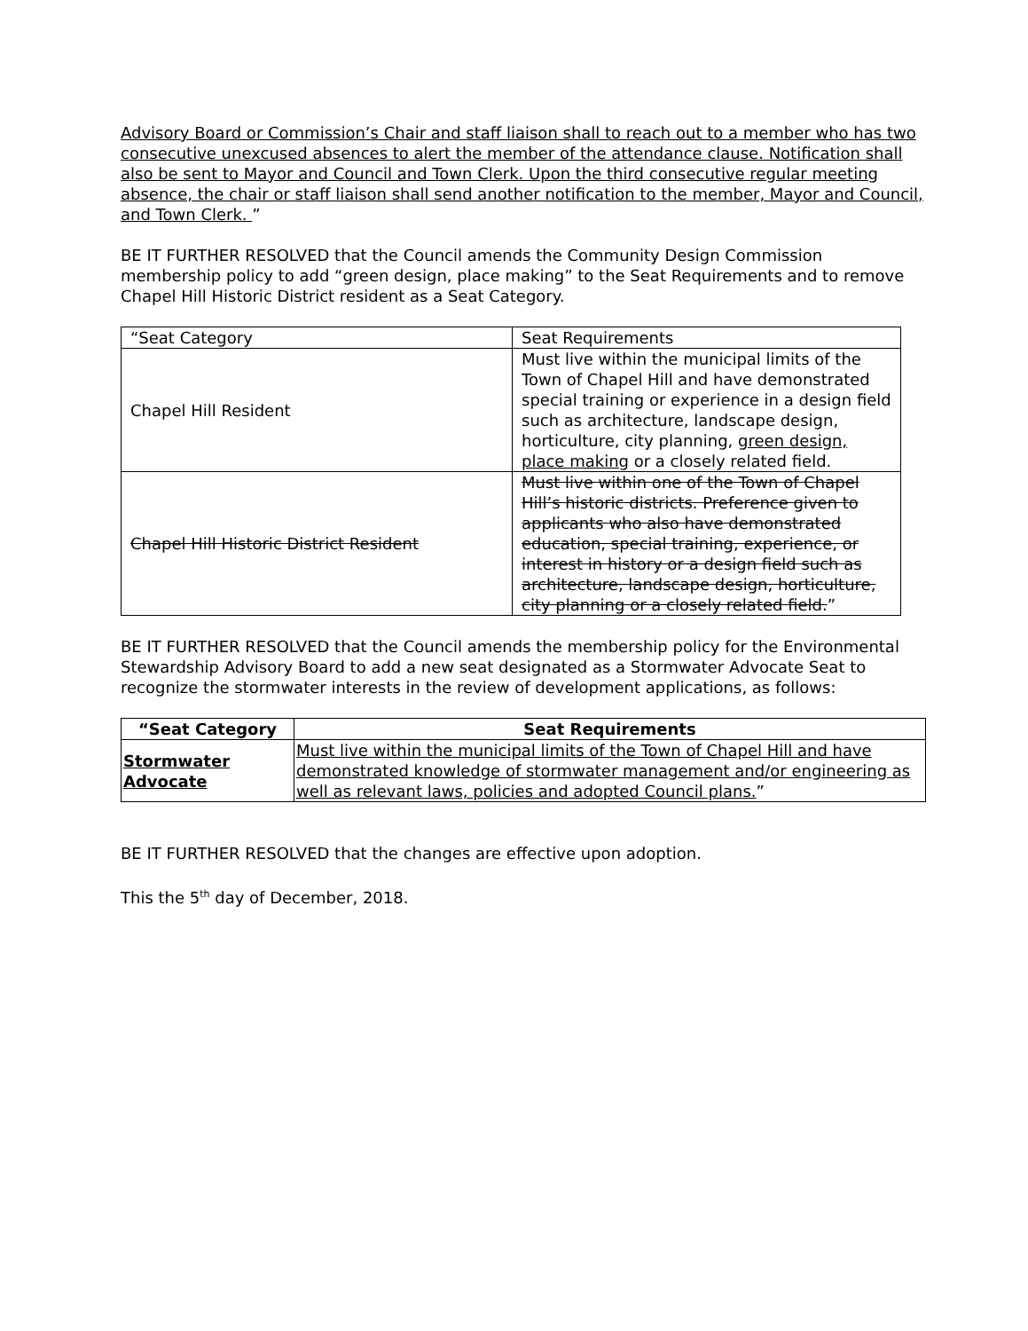Advisory Board or Commission’s Chair and staff liaison shall to reach out to a member who has two consecutive unexcused absences to alert the member of the attendance clause. Notification shall also be sent to Mayor and Council and Town Clerk. Upon the third consecutive regular meeting absence, the chair or staff liaison shall send another notification to the member, Mayor and Council, and Town Clerk. ”
BE IT FURTHER RESOLVED that the Council amends the Community Design Commission membership policy to add “green design, place making” to the Seat Requirements and to remove Chapel Hill Historic District resident as a Seat Category.
| “Seat Category | Seat Requirements |
| --- | --- |
| Chapel Hill Resident | Must live within the municipal limits of the Town of Chapel Hill and have demonstrated special training or experience in a design field such as architecture, landscape design, horticulture, city planning, green design, place making or a closely related field. |
| Chapel Hill Historic District Resident | Must live within one of the Town of Chapel Hill’s historic districts. Preference given to applicants who also have demonstrated education, special training, experience, or interest in history or a design field such as architecture, landscape design, horticulture, city planning or a closely related field. ” |
BE IT FURTHER RESOLVED that the Council amends the membership policy for the Environmental Stewardship Advisory Board to add a new seat designated as a Stormwater Advocate Seat to recognize the stormwater interests in the review of development applications, as follows:
| “Seat Category | Seat Requirements |
| --- | --- |
| Stormwater Advocate | Must live within the municipal limits of the Town of Chapel Hill and have demonstrated knowledge of stormwater management and/or engineering as well as relevant laws, policies and adopted Council plans. ” |
BE IT FURTHER RESOLVED that the changes are effective upon adoption.
This the 5<sup>th</sup> day of December, 2018.